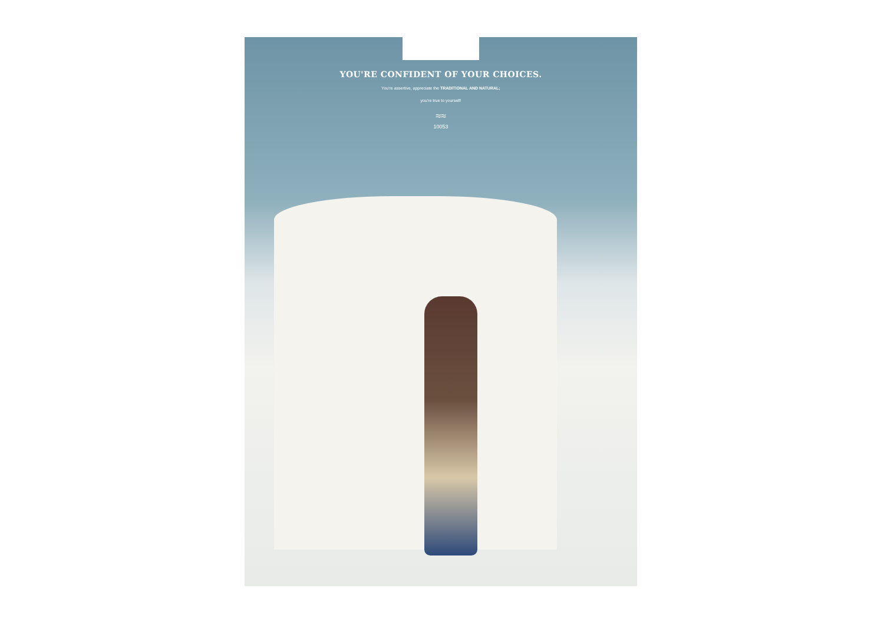YOU'RE CONFIDENT OF YOUR CHOICES.
You're assertive, appreciate the TRADITIONAL AND NATURAL;
you're true to yourself!
≈≈
10053